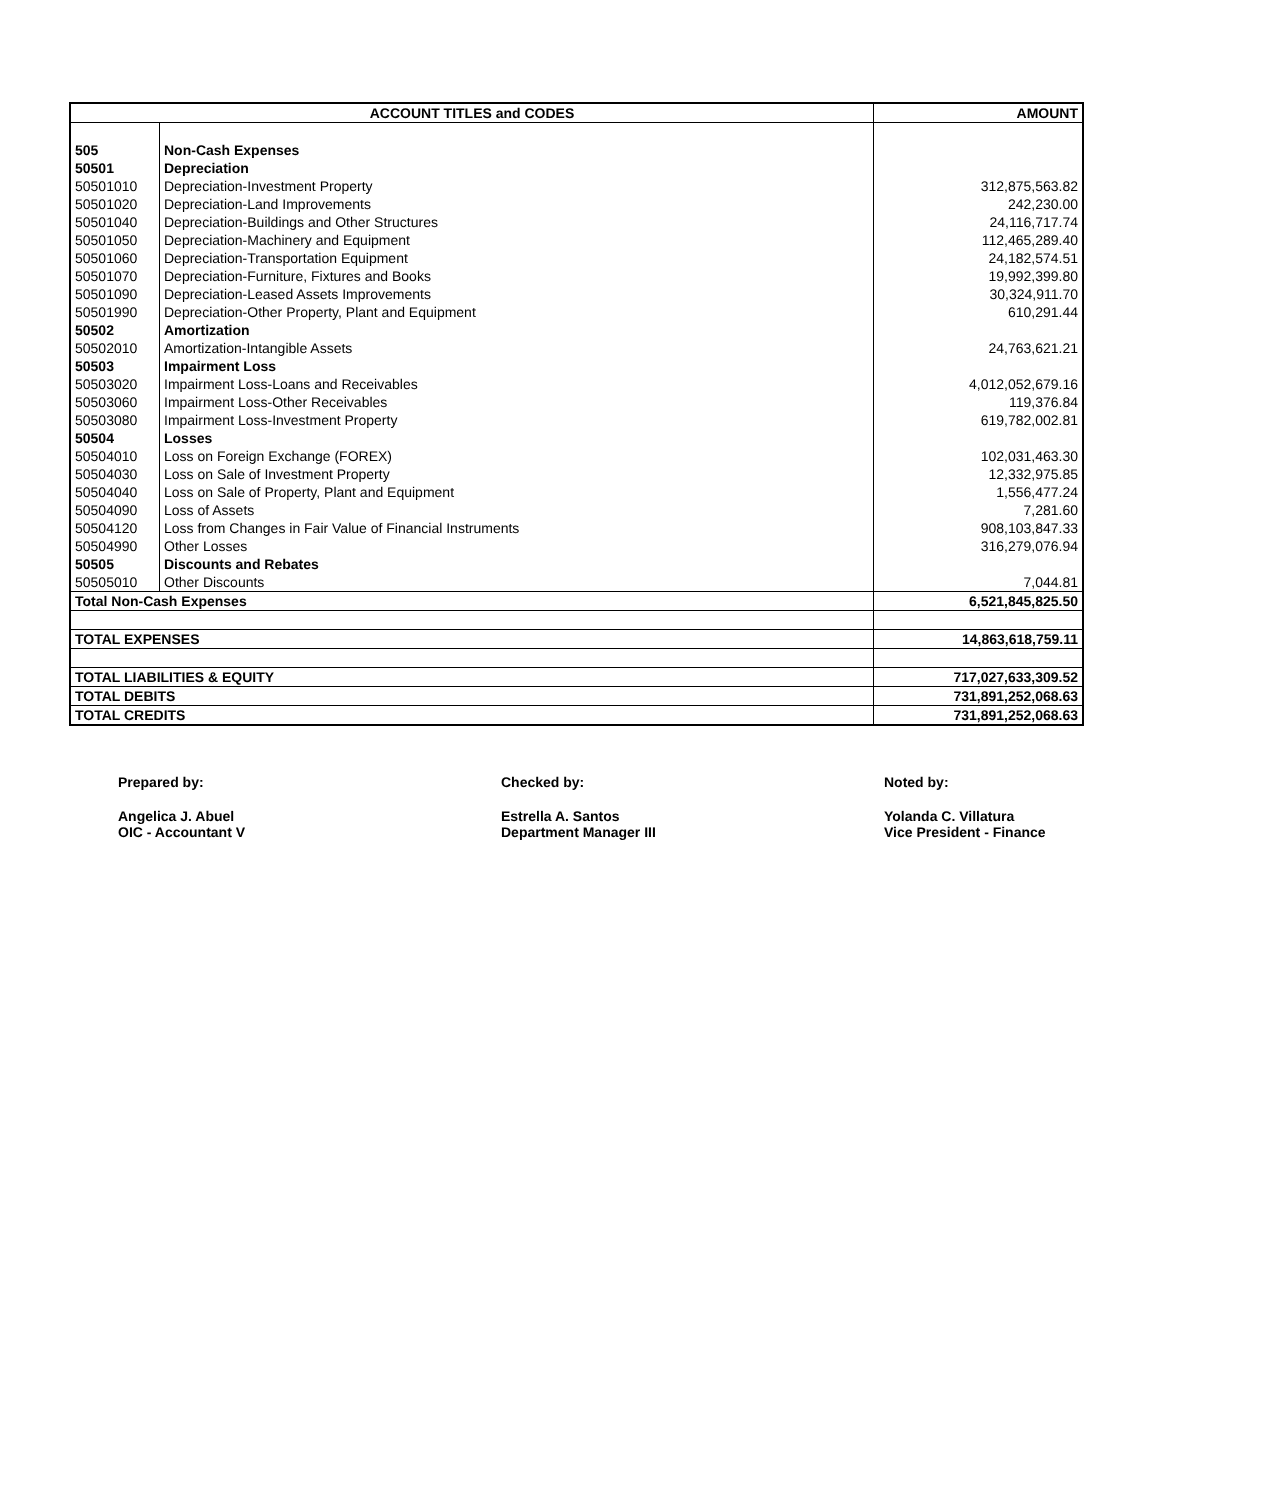| ACCOUNT TITLES and CODES | | AMOUNT |
| --- | --- | --- |
| 505 | Non-Cash Expenses | |
| 50501 | Depreciation | |
| 50501010 | Depreciation-Investment Property | 312,875,563.82 |
| 50501020 | Depreciation-Land Improvements | 242,230.00 |
| 50501040 | Depreciation-Buildings and Other Structures | 24,116,717.74 |
| 50501050 | Depreciation-Machinery and Equipment | 112,465,289.40 |
| 50501060 | Depreciation-Transportation Equipment | 24,182,574.51 |
| 50501070 | Depreciation-Furniture, Fixtures and Books | 19,992,399.80 |
| 50501090 | Depreciation-Leased Assets Improvements | 30,324,911.70 |
| 50501990 | Depreciation-Other Property, Plant and Equipment | 610,291.44 |
| 50502 | Amortization | |
| 50502010 | Amortization-Intangible Assets | 24,763,621.21 |
| 50503 | Impairment Loss | |
| 50503020 | Impairment Loss-Loans and Receivables | 4,012,052,679.16 |
| 50503060 | Impairment Loss-Other Receivables | 119,376.84 |
| 50503080 | Impairment Loss-Investment Property | 619,782,002.81 |
| 50504 | Losses | |
| 50504010 | Loss on Foreign Exchange (FOREX) | 102,031,463.30 |
| 50504030 | Loss on Sale of Investment Property | 12,332,975.85 |
| 50504040 | Loss on Sale of Property, Plant and Equipment | 1,556,477.24 |
| 50504090 | Loss of Assets | 7,281.60 |
| 50504120 | Loss from Changes in Fair Value of Financial Instruments | 908,103,847.33 |
| 50504990 | Other Losses | 316,279,076.94 |
| 50505 | Discounts and Rebates | |
| 50505010 | Other Discounts | 7,044.81 |
| Total Non-Cash Expenses | | 6,521,845,825.50 |
| TOTAL EXPENSES | | 14,863,618,759.11 |
| TOTAL LIABILITIES & EQUITY | | 717,027,633,309.52 |
| TOTAL DEBITS | | 731,891,252,068.63 |
| TOTAL CREDITS | | 731,891,252,068.63 |
Prepared by:
Angelica J. Abuel
OIC - Accountant V
Checked by:
Estrella A. Santos
Department Manager III
Noted by:
Yolanda C. Villatura
Vice President - Finance